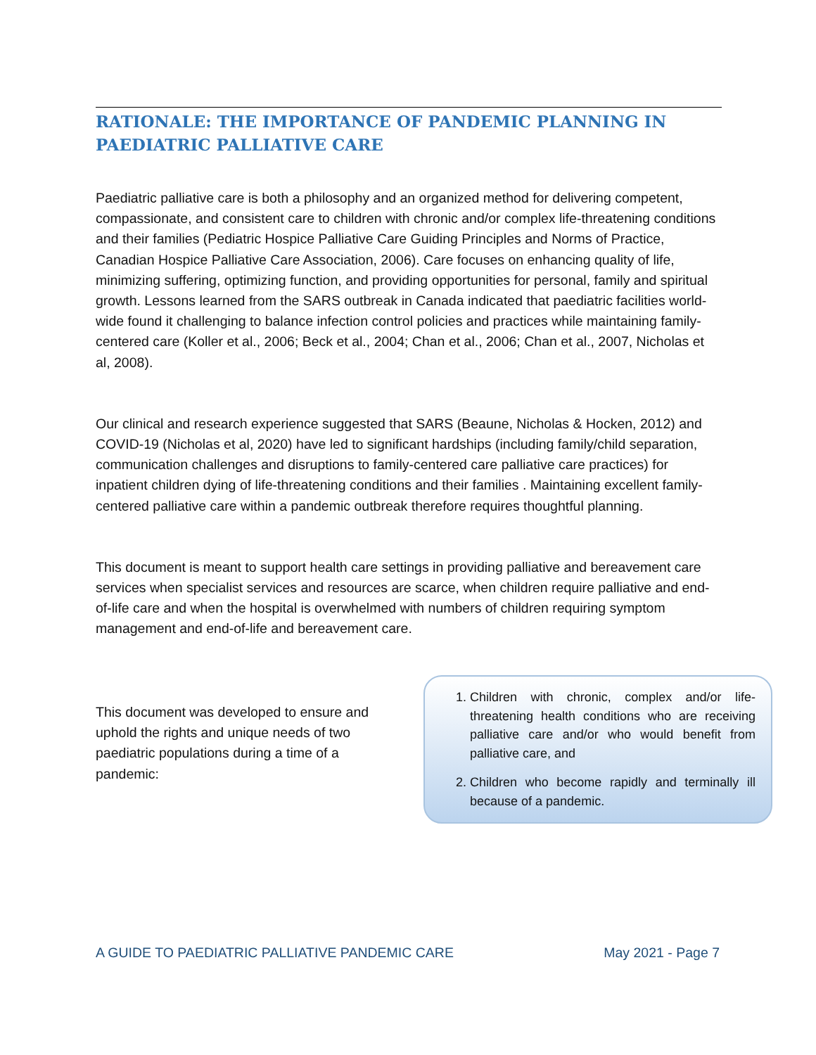RATIONALE: THE IMPORTANCE OF PANDEMIC PLANNING IN PAEDIATRIC PALLIATIVE CARE
Paediatric palliative care is both a philosophy and an organized method for delivering competent, compassionate, and consistent care to children with chronic and/or complex life-threatening conditions and their families (Pediatric Hospice Palliative Care Guiding Principles and Norms of Practice, Canadian Hospice Palliative Care Association, 2006). Care focuses on enhancing quality of life, minimizing suffering, optimizing function, and providing opportunities for personal, family and spiritual growth. Lessons learned from the SARS outbreak in Canada indicated that paediatric facilities world-wide found it challenging to balance infection control policies and practices while maintaining family-centered care (Koller et al., 2006; Beck et al., 2004; Chan et al., 2006; Chan et al., 2007, Nicholas et al, 2008).
Our clinical and research experience suggested that SARS (Beaune, Nicholas & Hocken, 2012) and COVID-19 (Nicholas et al, 2020) have led to significant hardships (including family/child separation, communication challenges and disruptions to family-centered care palliative care practices) for inpatient children dying of life-threatening conditions and their families . Maintaining excellent family- centered palliative care within a pandemic outbreak therefore requires thoughtful planning.
This document is meant to support health care settings in providing palliative and bereavement care services when specialist services and resources are scarce, when children require palliative and end-of-life care and when the hospital is overwhelmed with numbers of children requiring symptom management and end-of-life and bereavement care.
This document was developed to ensure and uphold the rights and unique needs of two paediatric populations during a time of a pandemic:
1. Children with chronic, complex and/or life-threatening health conditions who are receiving palliative care and/or who would benefit from palliative care, and
2. Children who become rapidly and terminally ill because of a pandemic.
A GUIDE TO PAEDIATRIC PALLIATIVE PANDEMIC CARE May 2021 - Page 7